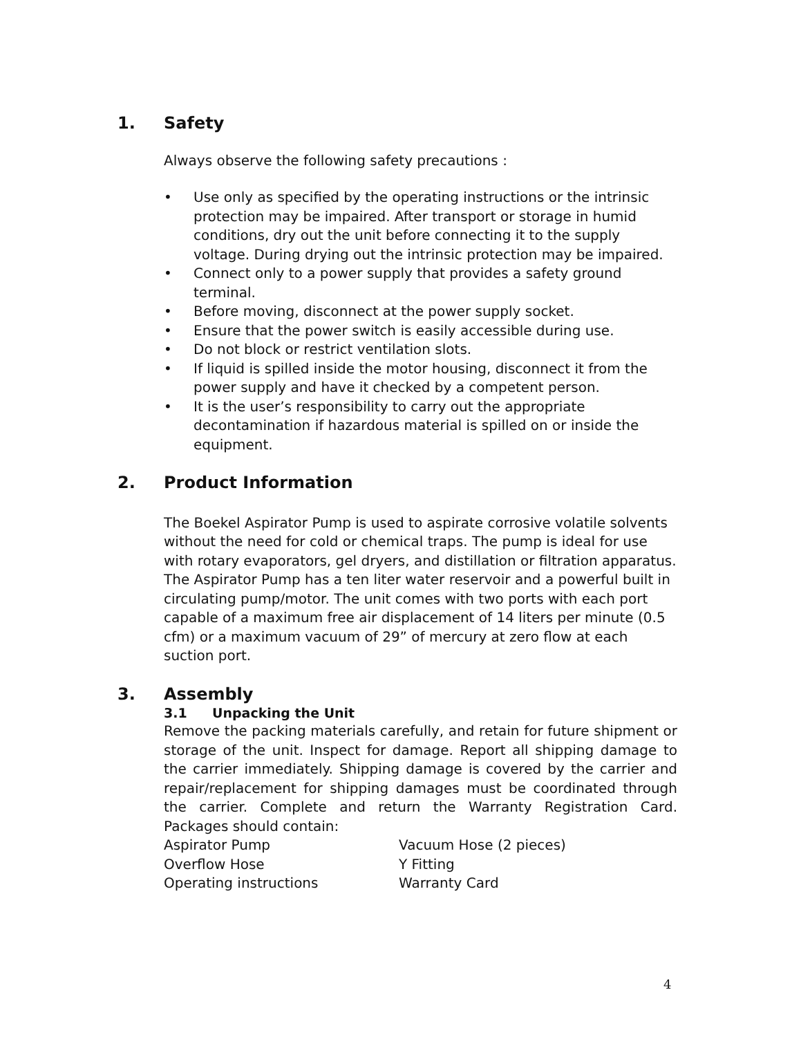1. Safety
Always observe the following safety precautions :
• Use only as specified by the operating instructions or the intrinsic protection may be impaired. After transport or storage in humid conditions, dry out the unit before connecting it to the supply voltage. During drying out the intrinsic protection may be impaired.
• Connect only to a power supply that provides a safety ground terminal.
• Before moving, disconnect at the power supply socket.
• Ensure that the power switch is easily accessible during use.
• Do not block or restrict ventilation slots.
• If liquid is spilled inside the motor housing, disconnect it from the power supply and have it checked by a competent person.
• It is the user’s responsibility to carry out the appropriate decontamination if hazardous material is spilled on or inside the equipment.
2. Product Information
The Boekel Aspirator Pump is used to aspirate corrosive volatile solvents without the need for cold or chemical traps. The pump is ideal for use with rotary evaporators, gel dryers, and distillation or filtration apparatus. The Aspirator Pump has a ten liter water reservoir and a powerful built in circulating pump/motor. The unit comes with two ports with each port capable of a maximum free air displacement of 14 liters per minute (0.5 cfm) or a maximum vacuum of 29” of mercury at zero flow at each suction port.
3. Assembly
3.1 Unpacking the Unit
Remove the packing materials carefully, and retain for future shipment or storage of the unit. Inspect for damage. Report all shipping damage to the carrier immediately. Shipping damage is covered by the carrier and repair/replacement for shipping damages must be coordinated through the carrier. Complete and return the Warranty Registration Card. Packages should contain:
Aspirator Pump Vacuum Hose (2 pieces)
Overflow Hose Y Fitting
Operating instructions Warranty Card
4